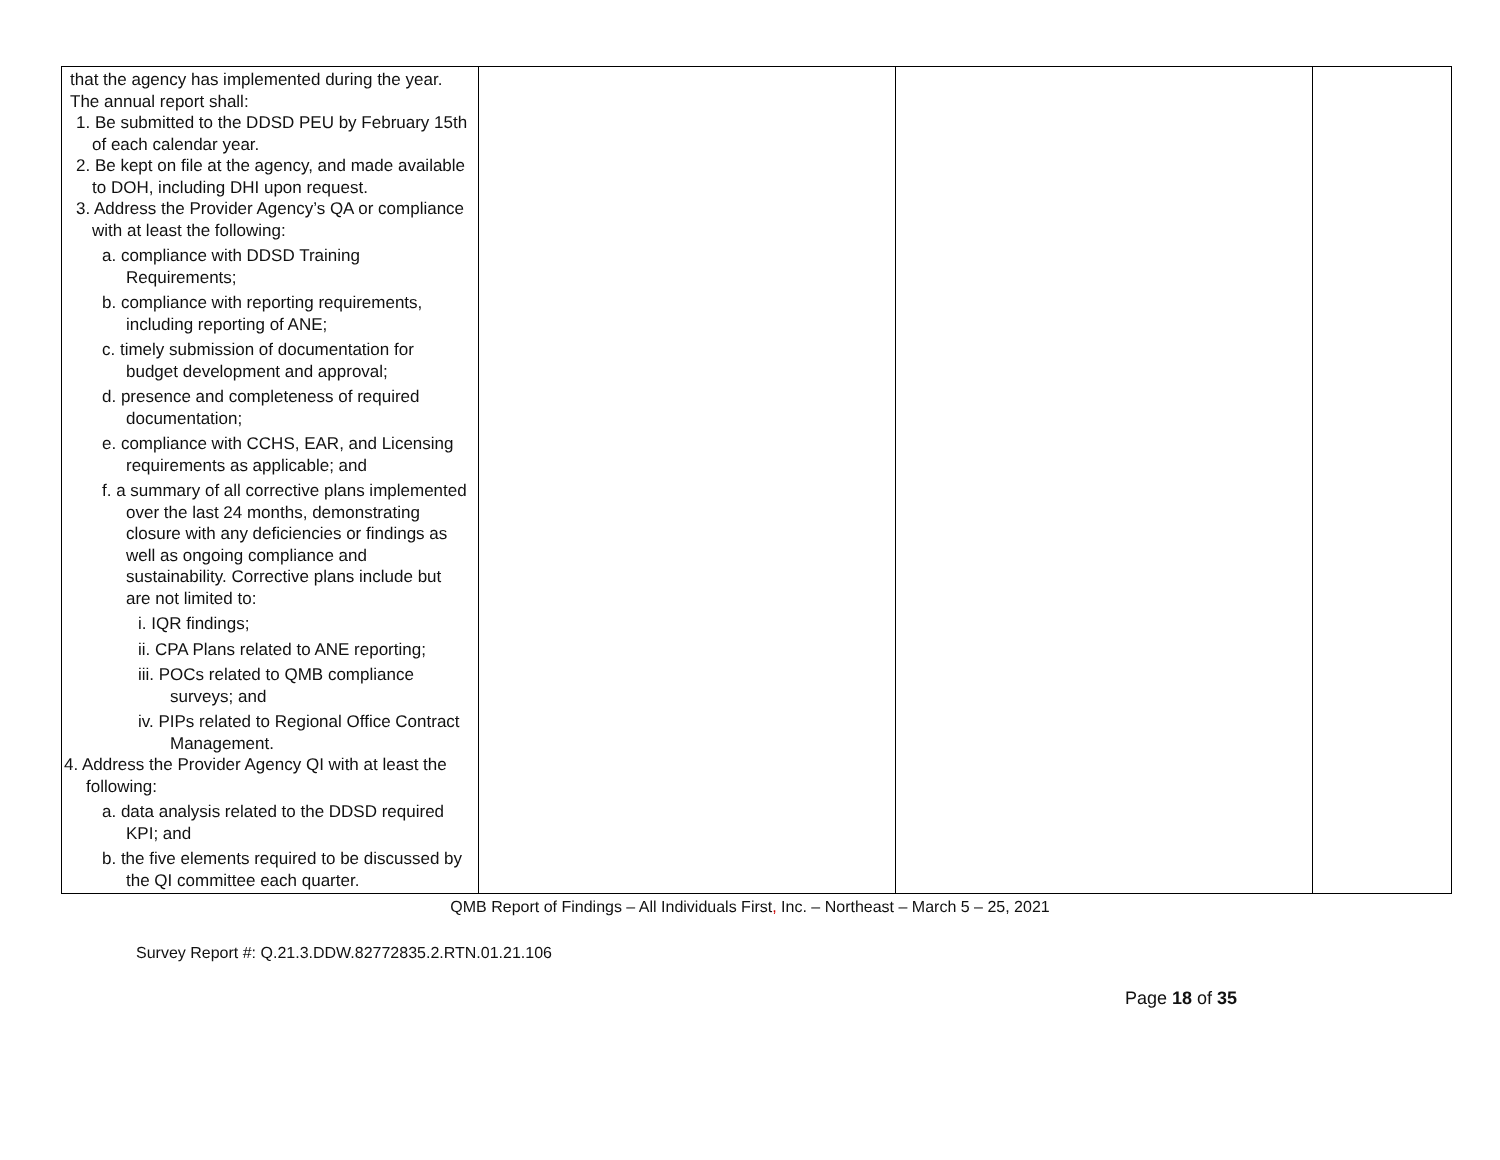| that the agency has implemented during the year. The annual report shall: 1. Be submitted to the DDSD PEU by February 15th of each calendar year. 2. Be kept on file at the agency, and made available to DOH, including DHI upon request. 3. Address the Provider Agency’s QA or compliance with at least the following: a. compliance with DDSD Training Requirements; b. compliance with reporting requirements, including reporting of ANE; c. timely submission of documentation for budget development and approval; d. presence and completeness of required documentation; e. compliance with CCHS, EAR, and Licensing requirements as applicable; and f. a summary of all corrective plans implemented over the last 24 months, demonstrating closure with any deficiencies or findings as well as ongoing compliance and sustainability. Corrective plans include but are not limited to: i. IQR findings; ii. CPA Plans related to ANE reporting; iii. POCs related to QMB compliance surveys; and iv. PIPs related to Regional Office Contract Management. 4. Address the Provider Agency QI with at least the following: a. data analysis related to the DDSD required KPI; and b. the five elements required to be discussed by the QI committee each quarter. | | | |
QMB Report of Findings – All Individuals First, Inc. – Northeast – March 5 – 25, 2021
Survey Report #: Q.21.3.DDW.82772835.2.RTN.01.21.106
Page 18 of 35